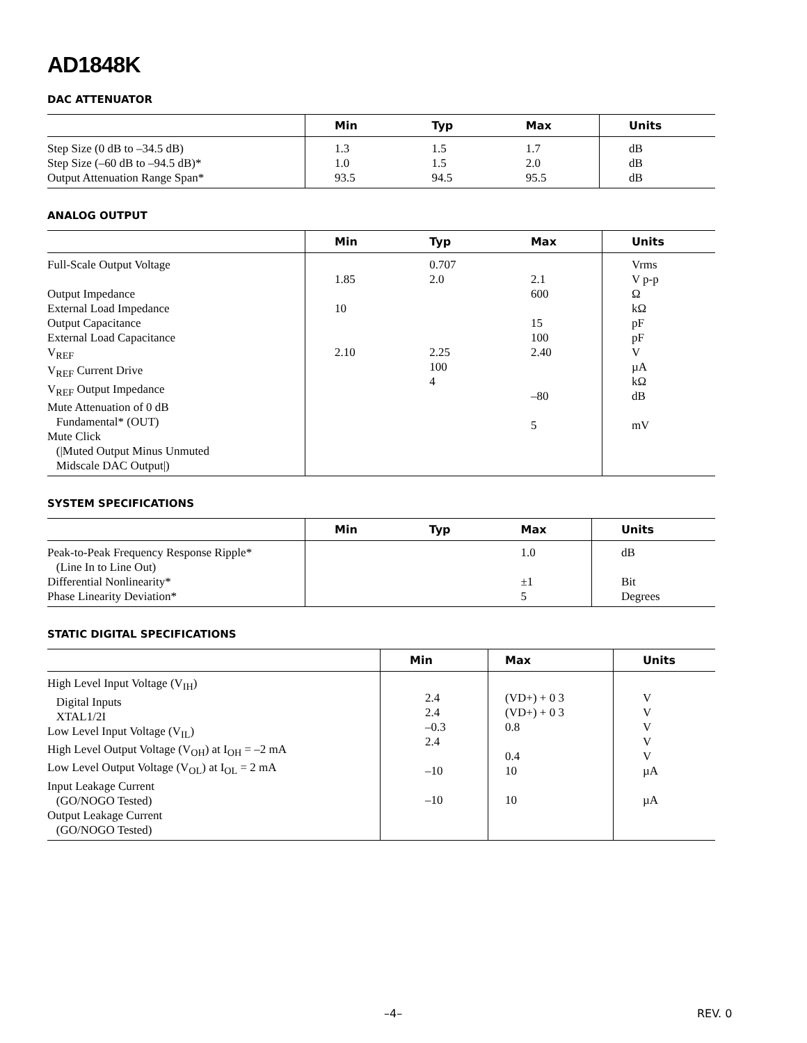AD1848K
DAC ATTENUATOR
| | Min | Typ | Max | Units |
| --- | --- | --- | --- | --- |
| Step Size (0 dB to –34.5 dB) Step Size (–60 dB to –94.5 dB)* Output Attenuation Range Span* | 1.3 1.0 93.5 | 1.5 1.5 94.5 | 1.7 2.0 95.5 | dB dB dB |
ANALOG OUTPUT
| | Min | Typ | Max | Units |
| --- | --- | --- | --- | --- |
| Full-Scale Output Voltage Output Impedance External Load Impedance Output Capacitance External Load Capacitance V<sub>REF</sub> V<sub>REF</sub> Current Drive V<sub>REF</sub> Output Impedance Mute Attenuation of 0 dB Fundamental* (OUT) Mute Click (/Muted Output Minus Unmuted Midscale DAC Output/) | 1.85 10 2.10 | 0.707 2.0 2.25 100 4 | 2.1 600 15 100 2.40 –80 5 | Vrms V p-p Ω kΩ pF pF V µA kΩ dB mV |
SYSTEM SPECIFICATIONS
| | Min | Typ | Max | Units |
| --- | --- | --- | --- | --- |
| Peak-to-Peak Frequency Response Ripple* (Line In to Line Out) Differential Nonlinearity* Phase Linearity Deviation* | | | 1.0 ±1 5 | dB Bit Degrees |
STATIC DIGITAL SPECIFICATIONS
| | Min | Max | Units |
| --- | --- | --- | --- |
| High Level Input Voltage (V<sub>IH</sub>) Digital Inputs XTAL1/2I Low Level Input Voltage (V<sub>IL</sub>) High Level Output Voltage (V<sub>OH</sub>) at I<sub>OH</sub> = –2 mA Low Level Output Voltage (V<sub>OL</sub>) at I<sub>OL</sub> = 2 mA Input Leakage Current (GO/NOGO Tested) Output Leakage Current (GO/NOGO Tested) | 2.4 2.4 –0.3 2.4 –10 –10 | (VD+) + 0 3 (VD+) + 0 3 0.8 0.4 10 10 | V V V V V µA µA |
–4– REV. 0